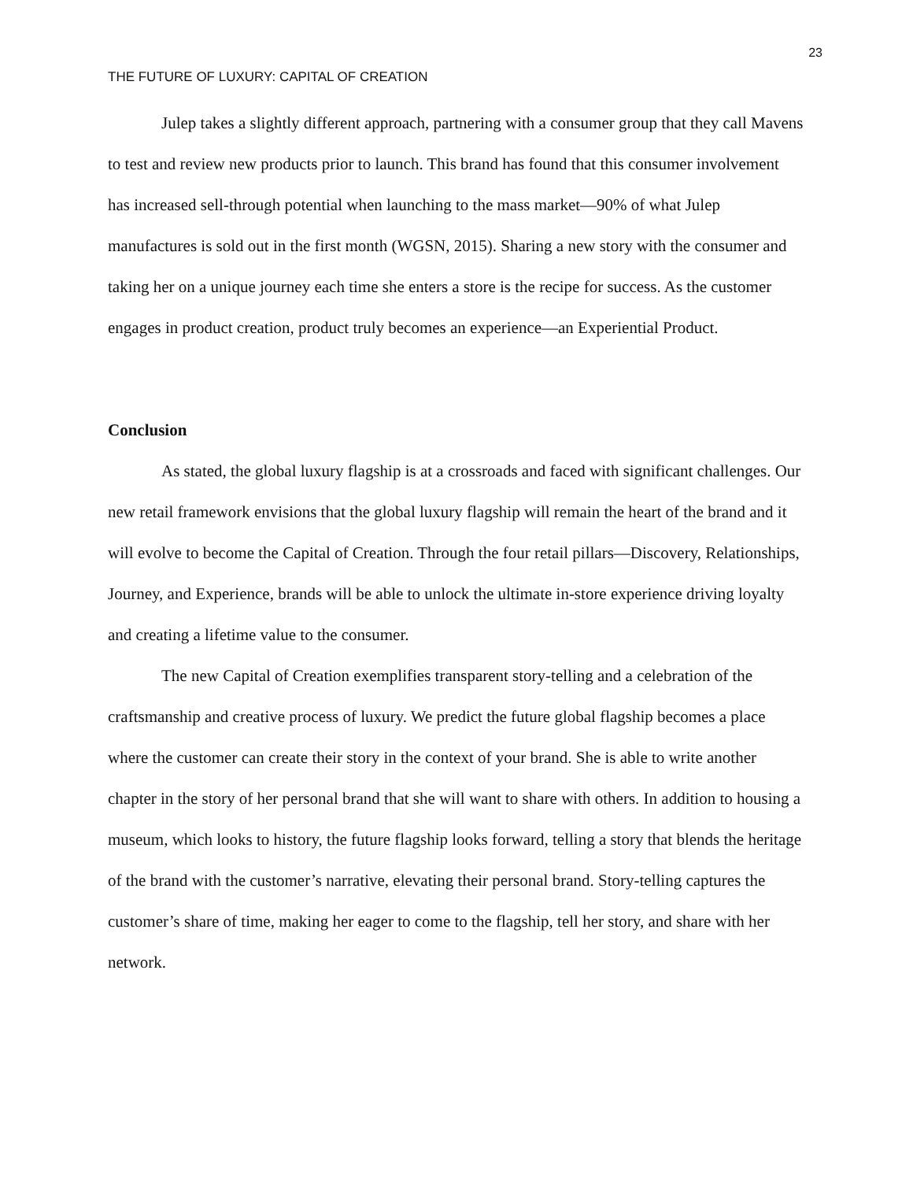23
THE FUTURE OF LUXURY: CAPITAL OF CREATION
Julep takes a slightly different approach, partnering with a consumer group that they call Mavens to test and review new products prior to launch. This brand has found that this consumer involvement has increased sell-through potential when launching to the mass market—90% of what Julep manufactures is sold out in the first month (WGSN, 2015). Sharing a new story with the consumer and taking her on a unique journey each time she enters a store is the recipe for success. As the customer engages in product creation, product truly becomes an experience—an Experiential Product.
Conclusion
As stated, the global luxury flagship is at a crossroads and faced with significant challenges. Our new retail framework envisions that the global luxury flagship will remain the heart of the brand and it will evolve to become the Capital of Creation. Through the four retail pillars—Discovery, Relationships, Journey, and Experience, brands will be able to unlock the ultimate in-store experience driving loyalty and creating a lifetime value to the consumer.
The new Capital of Creation exemplifies transparent story-telling and a celebration of the craftsmanship and creative process of luxury. We predict the future global flagship becomes a place where the customer can create their story in the context of your brand. She is able to write another chapter in the story of her personal brand that she will want to share with others. In addition to housing a museum, which looks to history, the future flagship looks forward, telling a story that blends the heritage of the brand with the customer’s narrative, elevating their personal brand. Story-telling captures the customer’s share of time, making her eager to come to the flagship, tell her story, and share with her network.